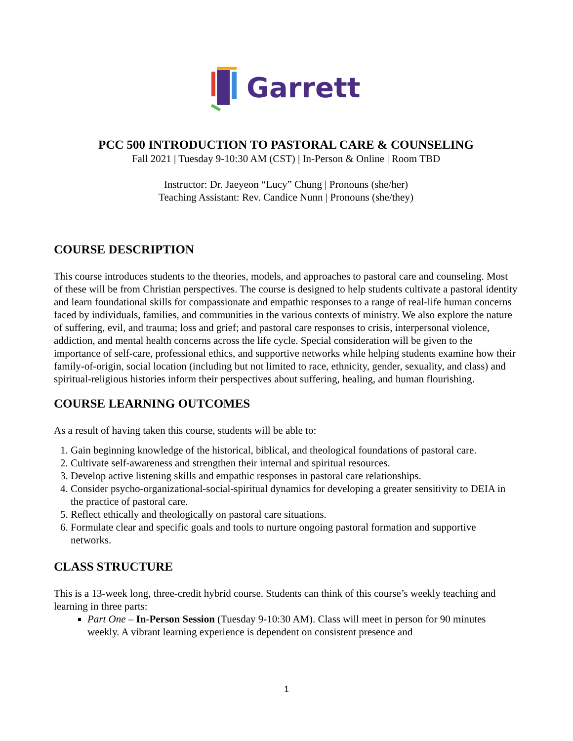Garrett
PCC 500 INTRODUCTION TO PASTORAL CARE & COUNSELING
Fall 2021 | Tuesday 9-10:30 AM (CST) | In-Person & Online | Room TBD
Instructor: Dr. Jaeyeon “Lucy” Chung | Pronouns (she/her)
Teaching Assistant: Rev. Candice Nunn | Pronouns (she/they)
COURSE DESCRIPTION
This course introduces students to the theories, models, and approaches to pastoral care and counseling. Most of these will be from Christian perspectives. The course is designed to help students cultivate a pastoral identity and learn foundational skills for compassionate and empathic responses to a range of real-life human concerns faced by individuals, families, and communities in the various contexts of ministry. We also explore the nature of suffering, evil, and trauma; loss and grief; and pastoral care responses to crisis, interpersonal violence, addiction, and mental health concerns across the life cycle. Special consideration will be given to the importance of self-care, professional ethics, and supportive networks while helping students examine how their family-of-origin, social location (including but not limited to race, ethnicity, gender, sexuality, and class) and spiritual-religious histories inform their perspectives about suffering, healing, and human flourishing.
COURSE LEARNING OUTCOMES
As a result of having taken this course, students will be able to:
1. Gain beginning knowledge of the historical, biblical, and theological foundations of pastoral care.
2. Cultivate self-awareness and strengthen their internal and spiritual resources.
3. Develop active listening skills and empathic responses in pastoral care relationships.
4. Consider psycho-organizational-social-spiritual dynamics for developing a greater sensitivity to DEIA in the practice of pastoral care.
5. Reflect ethically and theologically on pastoral care situations.
6. Formulate clear and specific goals and tools to nurture ongoing pastoral formation and supportive networks.
CLASS STRUCTURE
This is a 13-week long, three-credit hybrid course. Students can think of this course’s weekly teaching and learning in three parts:
Part One – In-Person Session (Tuesday 9-10:30 AM). Class will meet in person for 90 minutes weekly. A vibrant learning experience is dependent on consistent presence and
1